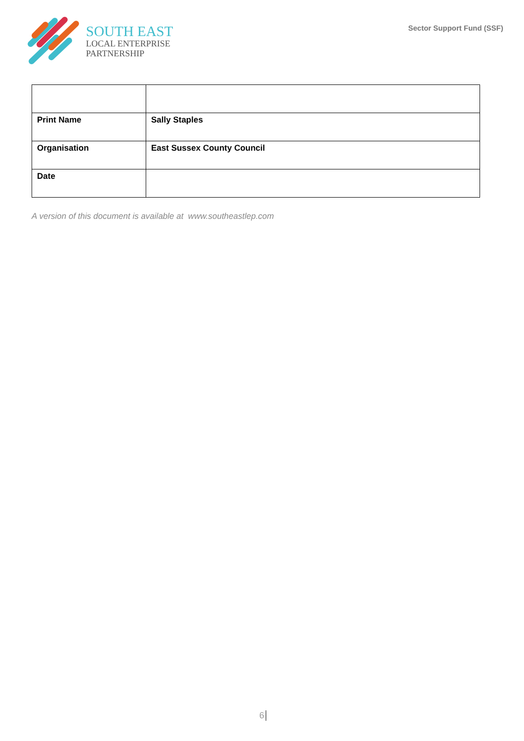SOUTH EAST
LOCAL ENTERPRISE
PARTNERSHIP
Sector Support Fund (SSF)
| Print Name | Sally Staples |
| Organisation | East Sussex County Council |
| Date | |
A version of this document is available at www.southeastlep.com
6